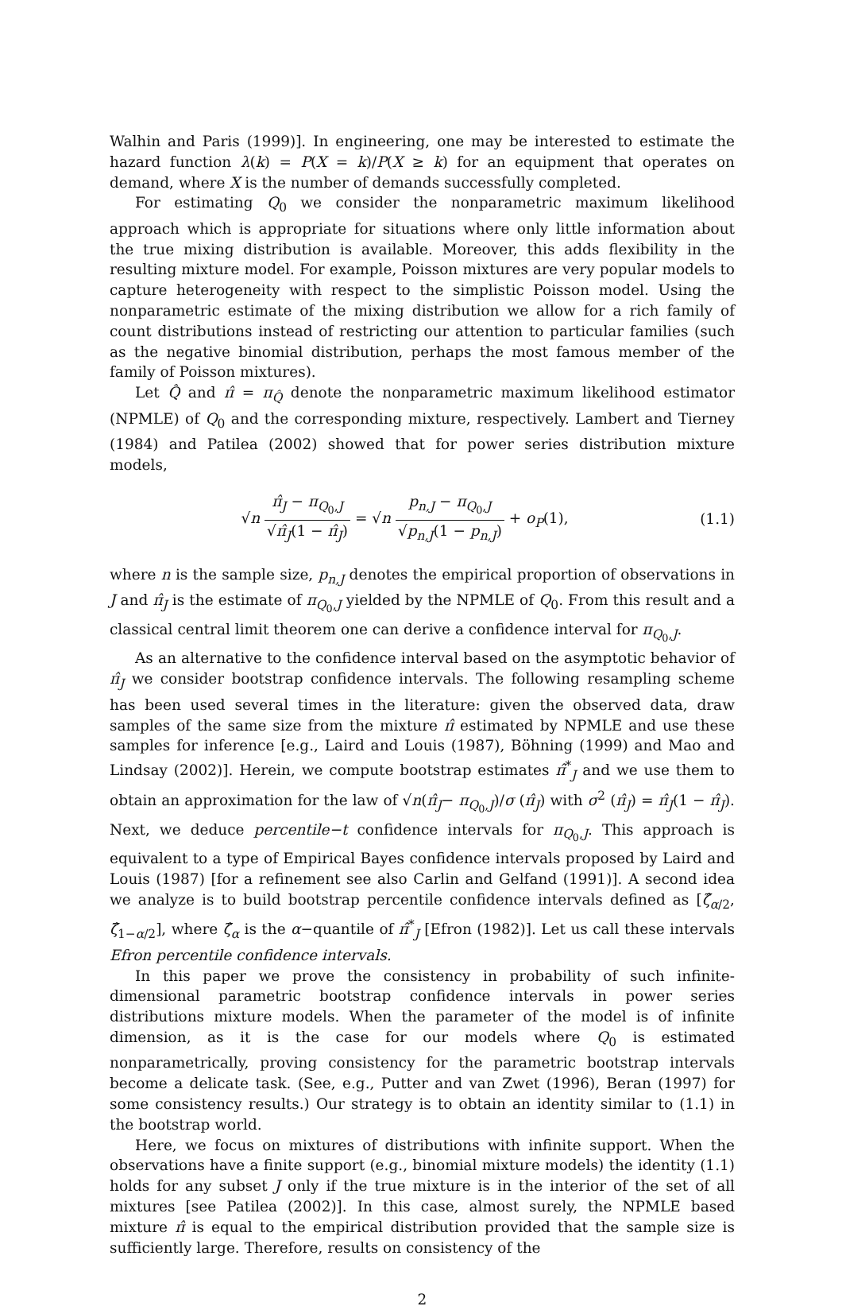Walhin and Paris (1999)]. In engineering, one may be interested to estimate the hazard function λ(k) = P(X = k)/P(X ≥ k) for an equipment that operates on demand, where X is the number of demands successfully completed.
For estimating Q<sub>0</sub> we consider the nonparametric maximum likelihood approach which is appropriate for situations where only little information about the true mixing distribution is available. Moreover, this adds flexibility in the resulting mixture model. For example, Poisson mixtures are very popular models to capture heterogeneity with respect to the simplistic Poisson model. Using the nonparametric estimate of the mixing distribution we allow for a rich family of count distributions instead of restricting our attention to particular families (such as the negative binomial distribution, perhaps the most famous member of the family of Poisson mixtures).
Let Q̂ and π̂ = π<sub>Q̂</sub> denote the nonparametric maximum likelihood estimator (NPMLE) of Q<sub>0</sub> and the corresponding mixture, respectively. Lambert and Tierney (1984) and Patilea (2002) showed that for power series distribution mixture models,
√n π̂<sub>J</sub> − π<sub>Q<sub>0</sub>,J</sub> √π̂<sub>J</sub>(1 − π̂<sub>J</sub>) = √n p<sub>n,J</sub> − π<sub>Q<sub>0</sub>,J</sub> √p<sub>n,J</sub>(1 − p<sub>n,J</sub>) + o<sub>P</sub>(1),
(1.1)
where n is the sample size, p<sub>n,J</sub> denotes the empirical proportion of observations in J and π̂<sub>J</sub> is the estimate of π<sub>Q<sub>0</sub>,J</sub> yielded by the NPMLE of Q<sub>0</sub>. From this result and a classical central limit theorem one can derive a confidence interval for π<sub>Q<sub>0</sub>,J</sub>.
As an alternative to the confidence interval based on the asymptotic behavior of π̂<sub>J</sub> we consider bootstrap confidence intervals. The following resampling scheme has been used several times in the literature: given the observed data, draw samples of the same size from the mixture π̂ estimated by NPMLE and use these samples for inference [e.g., Laird and Louis (1987), Böhning (1999) and Mao and Lindsay (2002)]. Herein, we compute bootstrap estimates π̂<sup>*</sup><sub>J</sub> and we use them to obtain an approximation for the law of √n(π̂<sub>J</sub>− π<sub>Q<sub>0</sub>,J</sub>)/σ (π̂<sub>J</sub>) with σ<sup>2</sup> (π̂<sub>J</sub>) = π̂<sub>J</sub>(1 − π̂<sub>J</sub>). Next, we deduce percentile−t confidence intervals for π<sub>Q<sub>0</sub>,J</sub>. This approach is equivalent to a type of Empirical Bayes confidence intervals proposed by Laird and Louis (1987) [for a refinement see also Carlin and Gelfand (1991)]. A second idea we analyze is to build bootstrap percentile confidence intervals defined as [ζ̂<sub>α/2</sub>, ζ̂<sub>1−α/2</sub>], where ζ̂<sub>α</sub> is the α−quantile of π̂<sup>*</sup><sub>J</sub> [Efron (1982)]. Let us call these intervals Efron percentile confidence intervals.
In this paper we prove the consistency in probability of such infinite-dimensional parametric bootstrap confidence intervals in power series distributions mixture models. When the parameter of the model is of infinite dimension, as it is the case for our models where Q<sub>0</sub> is estimated nonparametrically, proving consistency for the parametric bootstrap intervals become a delicate task. (See, e.g., Putter and van Zwet (1996), Beran (1997) for some consistency results.) Our strategy is to obtain an identity similar to (1.1) in the bootstrap world.
Here, we focus on mixtures of distributions with infinite support. When the observations have a finite support (e.g., binomial mixture models) the identity (1.1) holds for any subset J only if the true mixture is in the interior of the set of all mixtures [see Patilea (2002)]. In this case, almost surely, the NPMLE based mixture π̂ is equal to the empirical distribution provided that the sample size is sufficiently large. Therefore, results on consistency of the
2